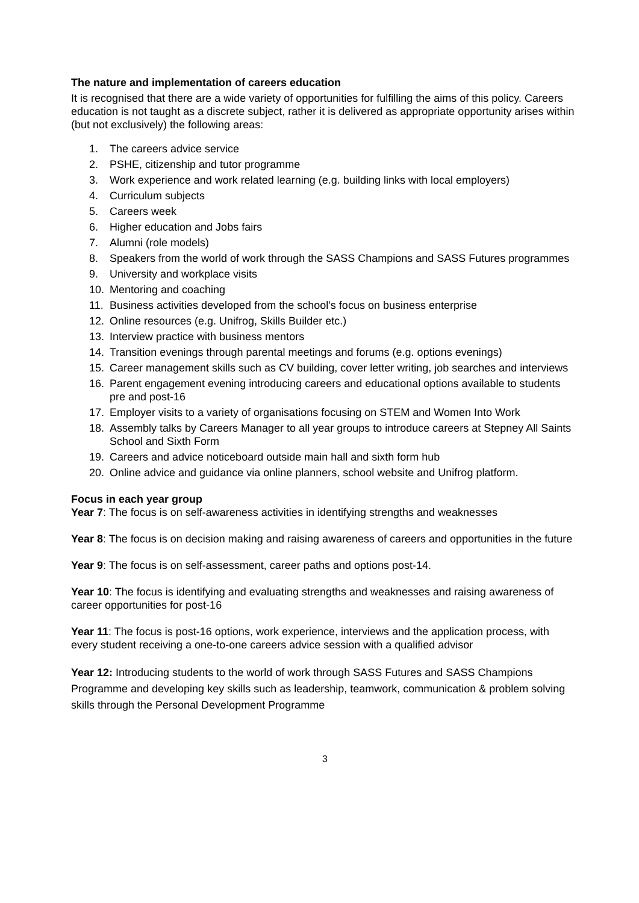The nature and implementation of careers education
It is recognised that there are a wide variety of opportunities for fulfilling the aims of this policy. Careers education is not taught as a discrete subject, rather it is delivered as appropriate opportunity arises within (but not exclusively) the following areas:
1. The careers advice service
2. PSHE, citizenship and tutor programme
3. Work experience and work related learning (e.g. building links with local employers)
4. Curriculum subjects
5. Careers week
6. Higher education and Jobs fairs
7. Alumni (role models)
8. Speakers from the world of work through the SASS Champions and SASS Futures programmes
9. University and workplace visits
10. Mentoring and coaching
11. Business activities developed from the school’s focus on business enterprise
12. Online resources (e.g. Unifrog, Skills Builder etc.)
13. Interview practice with business mentors
14. Transition evenings through parental meetings and forums (e.g. options evenings)
15. Career management skills such as CV building, cover letter writing, job searches and interviews
16. Parent engagement evening introducing careers and educational options available to students pre and post-16
17. Employer visits to a variety of organisations focusing on STEM and Women Into Work
18. Assembly talks by Careers Manager to all year groups to introduce careers at Stepney All Saints School and Sixth Form
19. Careers and advice noticeboard outside main hall and sixth form hub
20. Online advice and guidance via online planners, school website and Unifrog platform.
Focus in each year group
Year 7: The focus is on self-awareness activities in identifying strengths and weaknesses
Year 8: The focus is on decision making and raising awareness of careers and opportunities in the future
Year 9: The focus is on self-assessment, career paths and options post-14.
Year 10: The focus is identifying and evaluating strengths and weaknesses and raising awareness of career opportunities for post-16
Year 11: The focus is post-16 options, work experience, interviews and the application process, with every student receiving a one-to-one careers advice session with a qualified advisor
Year 12: Introducing students to the world of work through SASS Futures and SASS Champions Programme and developing key skills such as leadership, teamwork, communication & problem solving skills through the Personal Development Programme
3